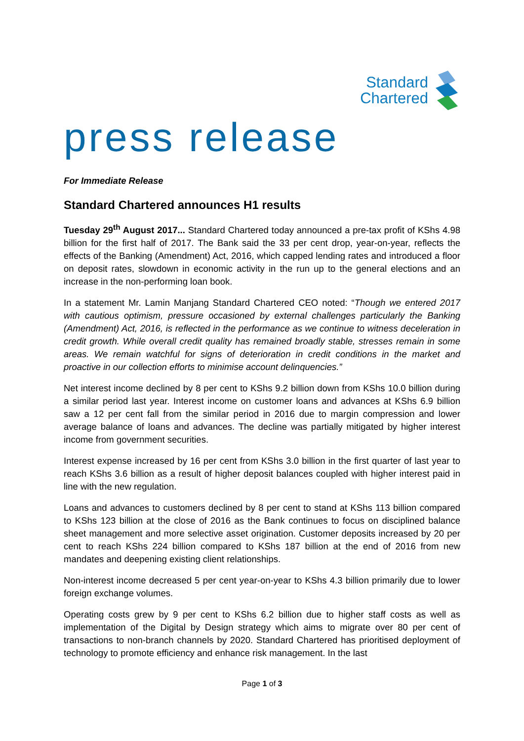Standard
Chartered
press release
For Immediate Release
Standard Chartered announces H1 results
Tuesday 29<sup>th</sup> August 2017... Standard Chartered today announced a pre-tax profit of KShs 4.98 billion for the first half of 2017. The Bank said the 33 per cent drop, year-on-year, reflects the effects of the Banking (Amendment) Act, 2016, which capped lending rates and introduced a floor on deposit rates, slowdown in economic activity in the run up to the general elections and an increase in the non-performing loan book.
In a statement Mr. Lamin Manjang Standard Chartered CEO noted: “Though we entered 2017 with cautious optimism, pressure occasioned by external challenges particularly the Banking (Amendment) Act, 2016, is reflected in the performance as we continue to witness deceleration in credit growth. While overall credit quality has remained broadly stable, stresses remain in some areas. We remain watchful for signs of deterioration in credit conditions in the market and proactive in our collection efforts to minimise account delinquencies.”
Net interest income declined by 8 per cent to KShs 9.2 billion down from KShs 10.0 billion during a similar period last year. Interest income on customer loans and advances at KShs 6.9 billion saw a 12 per cent fall from the similar period in 2016 due to margin compression and lower average balance of loans and advances. The decline was partially mitigated by higher interest income from government securities.
Interest expense increased by 16 per cent from KShs 3.0 billion in the first quarter of last year to reach KShs 3.6 billion as a result of higher deposit balances coupled with higher interest paid in line with the new regulation.
Loans and advances to customers declined by 8 per cent to stand at KShs 113 billion compared to KShs 123 billion at the close of 2016 as the Bank continues to focus on disciplined balance sheet management and more selective asset origination. Customer deposits increased by 20 per cent to reach KShs 224 billion compared to KShs 187 billion at the end of 2016 from new mandates and deepening existing client relationships.
Non-interest income decreased 5 per cent year-on-year to KShs 4.3 billion primarily due to lower foreign exchange volumes.
Operating costs grew by 9 per cent to KShs 6.2 billion due to higher staff costs as well as implementation of the Digital by Design strategy which aims to migrate over 80 per cent of transactions to non-branch channels by 2020. Standard Chartered has prioritised deployment of technology to promote efficiency and enhance risk management. In the last
Page 1 of 3